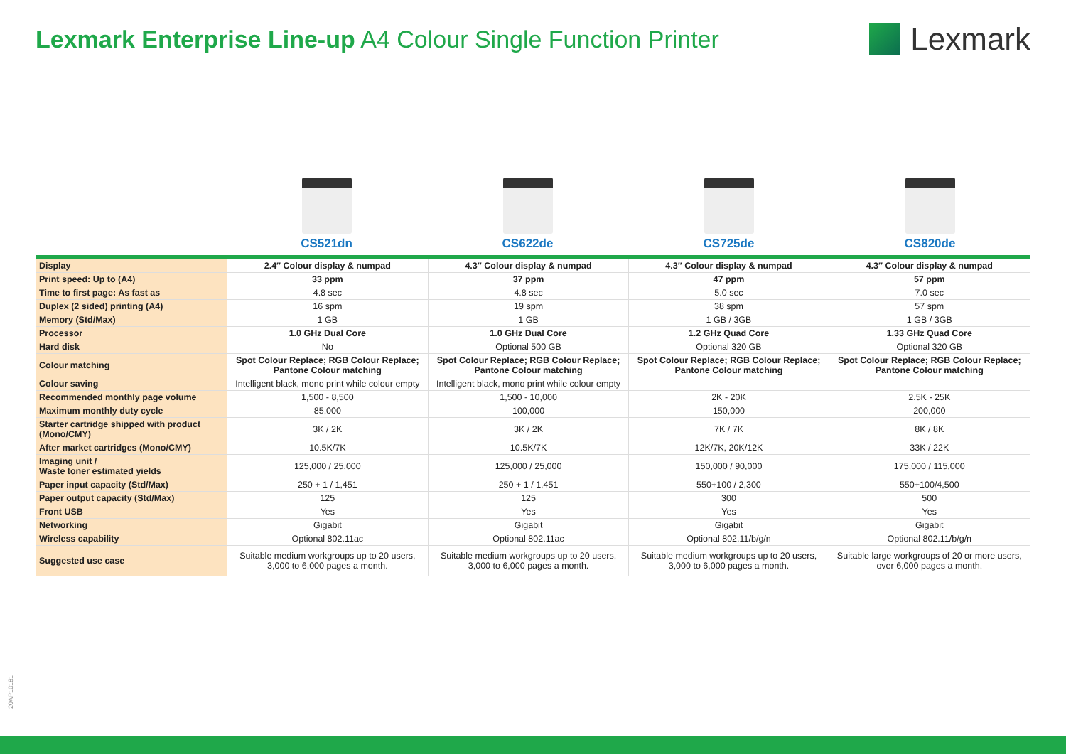Lexmark Enterprise Line-up A4 Colour Single Function Printer
Lexmark
CS521dn CS622de CS725de CS820de
| Display | 2.4″ Colour display & numpad | 4.3″ Colour display & numpad | 4.3″ Colour display & numpad | 4.3″ Colour display & numpad |
| Print speed: Up to (A4) | 33 ppm | 37 ppm | 47 ppm | 57 ppm |
| Time to first page: As fast as | 4.8 sec | 4.8 sec | 5.0 sec | 7.0 sec |
| Duplex (2 sided) printing (A4) | 16 spm | 19 spm | 38 spm | 57 spm |
| Memory (Std/Max) | 1 GB | 1 GB | 1 GB / 3GB | 1 GB / 3GB |
| Processor | 1.0 GHz Dual Core | 1.0 GHz Dual Core | 1.2 GHz Quad Core | 1.33 GHz Quad Core |
| Hard disk | No | Optional 500 GB | Optional 320 GB | Optional 320 GB |
| Colour matching | Spot Colour Replace; RGB Colour Replace; Pantone Colour matching | Spot Colour Replace; RGB Colour Replace; Pantone Colour matching | Spot Colour Replace; RGB Colour Replace; Pantone Colour matching | Spot Colour Replace; RGB Colour Replace; Pantone Colour matching |
| Colour saving | Intelligent black, mono print while colour empty | Intelligent black, mono print while colour empty | | |
| Recommended monthly page volume | 1,500 - 8,500 | 1,500 - 10,000 | 2K - 20K | 2.5K - 25K |
| Maximum monthly duty cycle | 85,000 | 100,000 | 150,000 | 200,000 |
| Starter cartridge shipped with product (Mono/CMY) | 3K / 2K | 3K / 2K | 7K / 7K | 8K / 8K |
| After market cartridges (Mono/CMY) | 10.5K/7K | 10.5K/7K | 12K/7K, 20K/12K | 33K / 22K |
| Imaging unit / Waste toner estimated yields | 125,000 / 25,000 | 125,000 / 25,000 | 150,000 / 90,000 | 175,000 / 115,000 |
| Paper input capacity (Std/Max) | 250 + 1 / 1,451 | 250 + 1 / 1,451 | 550+100 / 2,300 | 550+100/4,500 |
| Paper output capacity (Std/Max) | 125 | 125 | 300 | 500 |
| Front USB | Yes | Yes | Yes | Yes |
| Networking | Gigabit | Gigabit | Gigabit | Gigabit |
| Wireless capability | Optional 802.11ac | Optional 802.11ac | Optional 802.11/b/g/n | Optional 802.11/b/g/n |
| Suggested use case | Suitable medium workgroups up to 20 users, 3,000 to 6,000 pages a month. | Suitable medium workgroups up to 20 users, 3,000 to 6,000 pages a month. | Suitable medium workgroups up to 20 users, 3,000 to 6,000 pages a month. | Suitable large workgroups of 20 or more users, over 6,000 pages a month. |
20AP10181